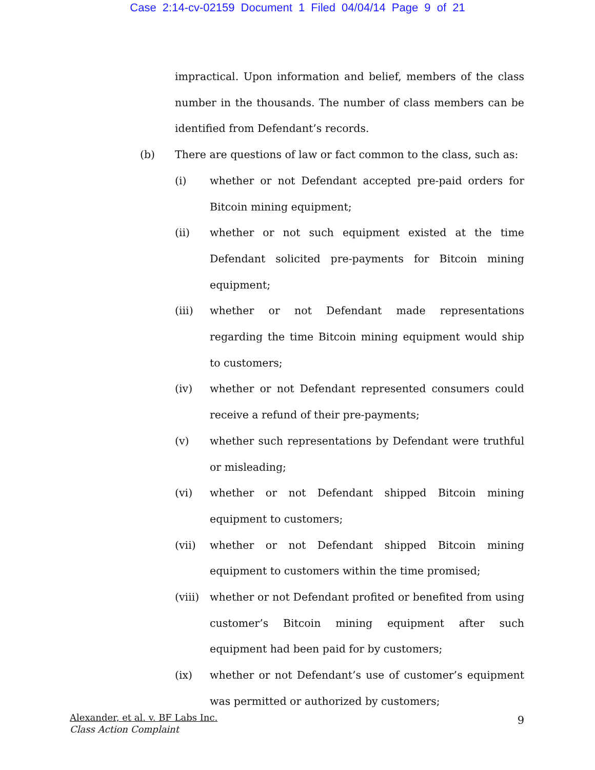Case 2:14-cv-02159 Document 1 Filed 04/04/14 Page 9 of 21
impractical. Upon information and belief, members of the class number in the thousands. The number of class members can be identified from Defendant’s records.
(b) There are questions of law or fact common to the class, such as:
(i) whether or not Defendant accepted pre-paid orders for Bitcoin mining equipment;
(ii) whether or not such equipment existed at the time Defendant solicited pre-payments for Bitcoin mining equipment;
(iii) whether or not Defendant made representations regarding the time Bitcoin mining equipment would ship to customers;
(iv) whether or not Defendant represented consumers could receive a refund of their pre-payments;
(v) whether such representations by Defendant were truthful or misleading;
(vi) whether or not Defendant shipped Bitcoin mining equipment to customers;
(vii) whether or not Defendant shipped Bitcoin mining equipment to customers within the time promised;
(viii) whether or not Defendant profited or benefited from using customer’s Bitcoin mining equipment after such equipment had been paid for by customers;
(ix) whether or not Defendant’s use of customer’s equipment was permitted or authorized by customers;
Alexander, et al. v. BF Labs Inc.
Class Action Complaint
9